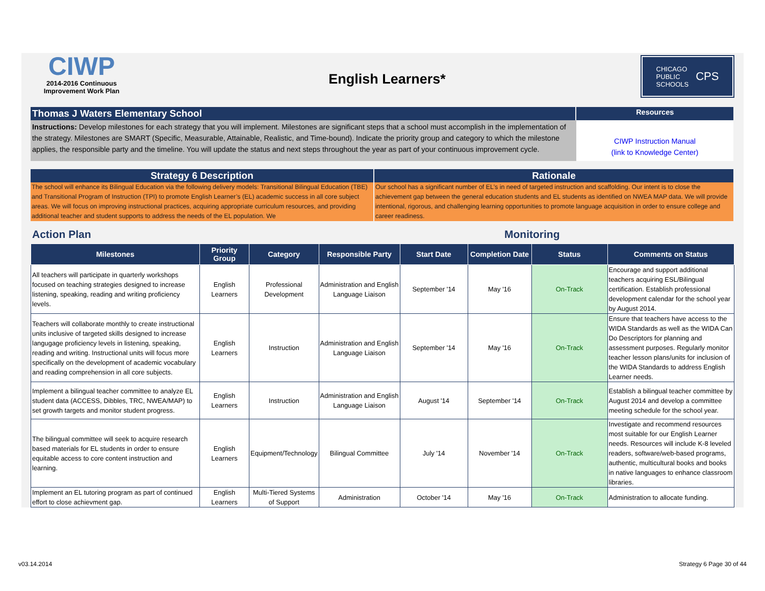CIWP
2014-2016 Continuous
Improvement Work Plan
English Learners*
CHICAGO
PUBLIC
SCHOOLS CPS
Thomas J Waters Elementary School
Resources
Instructions: Develop milestones for each strategy that you will implement. Milestones are significant steps that a school must accomplish in the implementation of the strategy. Milestones are SMART (Specific, Measurable, Attainable, Realistic, and Time-bound). Indicate the priority group and category to which the milestone applies, the responsible party and the timeline. You will update the status and next steps throughout the year as part of your continuous improvement cycle.
CIWP Instruction Manual
(link to Knowledge Center)
Strategy 6 Description
The school will enhance its Bilingual Education via the following delivery models: Transitional Bilingual Education (TBE) and Transitional Program of Instruction (TPI) to promote English Learner’s (EL) academic success in all core subject areas. We will focus on improving instructional practices, acquiring appropriate curriculum resources, and providing additional teacher and student supports to address the needs of the EL population. We
Rationale
Our school has a significant number of EL’s in need of targeted instruction and scaffolding. Our intent is to close the achievement gap between the general education students and EL students as identified on NWEA MAP data. We will provide intentional, rigorous, and challenging learning opportunities to promote language acquisition in order to ensure college and career readiness.
Action Plan Monitoring
| Milestones | Priority Group | Category | Responsible Party | Start Date | Completion Date | Status | Comments on Status |
| --- | --- | --- | --- | --- | --- | --- | --- |
| All teachers will participate in quarterly workshops focused on teaching strategies designed to increase listening, speaking, reading and writing proficiency levels. | English Learners | Professional Development | Administration and English Language Liaison | September '14 | May '16 | On-Track | Encourage and support additional teachers acquiring ESL/Bilingual certification. Establish professional development calendar for the school year by August 2014. |
| Teachers will collaborate monthly to create instructional units inclusive of targeted skills designed to increase langugage proficiency levels in listening, speaking, reading and writing. Instructional units will focus more specifically on the development of academic vocabulary and reading comprehension in all core subjects. | English Learners | Instruction | Administration and English Language Liaison | September '14 | May '16 | On-Track | Ensure that teachers have access to the WIDA Standards as well as the WIDA Can Do Descriptors for planning and assessment purposes. Regularly monitor teacher lesson plans/units for inclusion of the WIDA Standards to address English Learner needs. |
| Implement a bilingual teacher committee to analyze EL student data (ACCESS, Dibbles, TRC, NWEA/MAP) to set growth targets and monitor student progress. | English Learners | Instruction | Administration and English Language Liaison | August '14 | September '14 | On-Track | Establish a bilingual teacher committee by August 2014 and develop a committee meeting schedule for the school year. |
| The bilingual committee will seek to acquire research based materials for EL students in order to ensure equitable access to core content instruction and learning. | English Learners | Equipment/Technology | Bilingual Committee | July '14 | November '14 | On-Track | Investigate and recommend resources most suitable for our English Learner needs. Resources will include K-8 leveled readers, software/web-based programs, authentic, multicultural books and books in native languages to enhance classroom libraries. |
| Implement an EL tutoring program as part of continued effort to close achievment gap. | English Learners | Multi-Tiered Systems of Support | Administration | October '14 | May '16 | On-Track | Administration to allocate funding. |
v03.14.2014 Strategy 6 Page 30 of 44